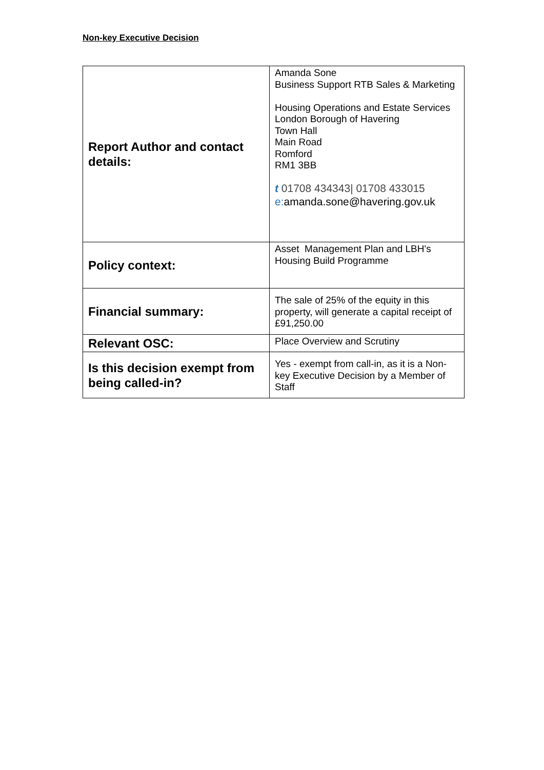Non-key Executive Decision
| Report Author and contact details: | Amanda Sone Business Support RTB Sales & Marketing Housing Operations and Estate Services London Borough of Havering Town Hall Main Road Romford RM1 3BB t 01708 434343/ 01708 433015 e: amanda.sone@havering.gov.uk |
| Policy context: | Asset Management Plan and LBH's Housing Build Programme |
| Financial summary: | The sale of 25% of the equity in this property, will generate a capital receipt of £91,250.00 |
| Relevant OSC: | Place Overview and Scrutiny |
| Is this decision exempt from being called-in? | Yes - exempt from call-in, as it is a Non-key Executive Decision by a Member of Staff |